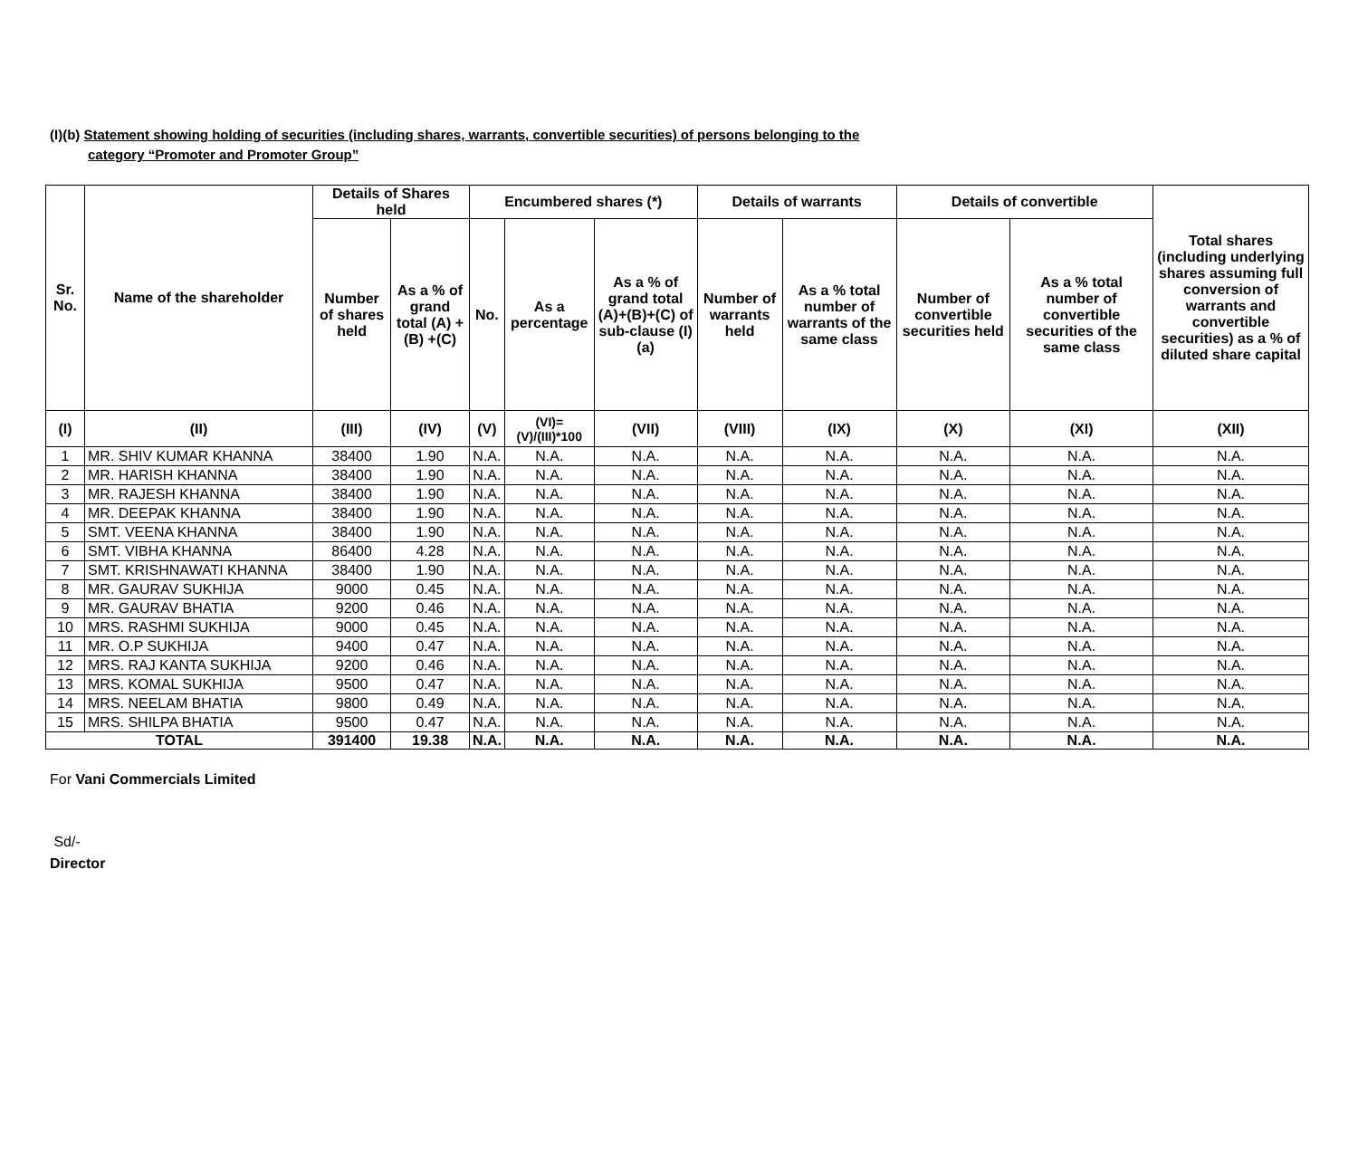(I)(b) Statement showing holding of securities (including shares, warrants, convertible securities) of persons belonging to the
category “Promoter and Promoter Group”
| Sr. No. | Name of the shareholder | Details of Shares held | | Encumbered shares (*) | | | Details of warrants | | Details of convertible | | Total shares (including underlying shares assuming full conversion of warrants and convertible securities) as a % of diluted share capital |
| --- | --- | --- | --- | --- | --- | --- | --- | --- | --- | --- | --- |
| | | Number of shares held | As a % of grand total (A) +(B) +(C) | No. | As a percentage | As a % of grand total (A)+(B)+(C) of sub-clause (I)(a) | Number of warrants held | As a % total number of warrants of the same class | Number of convertible securities held | As a % total number of convertible securities of the same class | |
| (I) | (II) | (III) | (IV) | (V) | (VI)=(V)/(III)*100 | (VII) | (VIII) | (IX) | (X) | (XI) | (XII) |
| 1 | MR. SHIV KUMAR KHANNA | 38400 | 1.90 | N.A. | N.A. | N.A. | N.A. | N.A. | N.A. | N.A. | N.A. |
| 2 | MR. HARISH KHANNA | 38400 | 1.90 | N.A. | N.A. | N.A. | N.A. | N.A. | N.A. | N.A. | N.A. |
| 3 | MR. RAJESH KHANNA | 38400 | 1.90 | N.A. | N.A. | N.A. | N.A. | N.A. | N.A. | N.A. | N.A. |
| 4 | MR. DEEPAK KHANNA | 38400 | 1.90 | N.A. | N.A. | N.A. | N.A. | N.A. | N.A. | N.A. | N.A. |
| 5 | SMT. VEENA KHANNA | 38400 | 1.90 | N.A. | N.A. | N.A. | N.A. | N.A. | N.A. | N.A. | N.A. |
| 6 | SMT. VIBHA KHANNA | 86400 | 4.28 | N.A. | N.A. | N.A. | N.A. | N.A. | N.A. | N.A. | N.A. |
| 7 | SMT. KRISHNAWATI KHANNA | 38400 | 1.90 | N.A. | N.A. | N.A. | N.A. | N.A. | N.A. | N.A. | N.A. |
| 8 | MR. GAURAV SUKHIJA | 9000 | 0.45 | N.A. | N.A. | N.A. | N.A. | N.A. | N.A. | N.A. | N.A. |
| 9 | MR. GAURAV BHATIA | 9200 | 0.46 | N.A. | N.A. | N.A. | N.A. | N.A. | N.A. | N.A. | N.A. |
| 10 | MRS. RASHMI SUKHIJA | 9000 | 0.45 | N.A. | N.A. | N.A. | N.A. | N.A. | N.A. | N.A. | N.A. |
| 11 | MR. O.P SUKHIJA | 9400 | 0.47 | N.A. | N.A. | N.A. | N.A. | N.A. | N.A. | N.A. | N.A. |
| 12 | MRS. RAJ KANTA SUKHIJA | 9200 | 0.46 | N.A. | N.A. | N.A. | N.A. | N.A. | N.A. | N.A. | N.A. |
| 13 | MRS. KOMAL SUKHIJA | 9500 | 0.47 | N.A. | N.A. | N.A. | N.A. | N.A. | N.A. | N.A. | N.A. |
| 14 | MRS. NEELAM BHATIA | 9800 | 0.49 | N.A. | N.A. | N.A. | N.A. | N.A. | N.A. | N.A. | N.A. |
| 15 | MRS. SHILPA BHATIA | 9500 | 0.47 | N.A. | N.A. | N.A. | N.A. | N.A. | N.A. | N.A. | N.A. |
| TOTAL | | 391400 | 19.38 | N.A. | N.A. | N.A. | N.A. | N.A. | N.A. | N.A. | N.A. |
For Vani Commercials Limited
Sd/-
Director